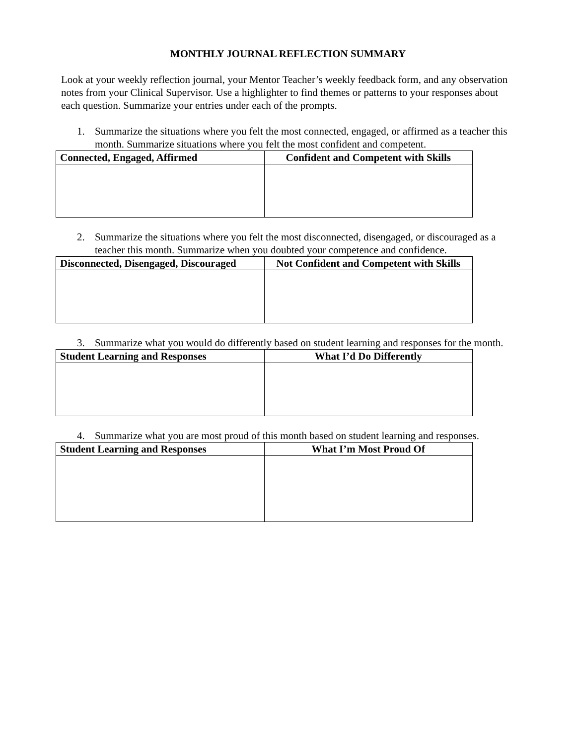MONTHLY JOURNAL REFLECTION SUMMARY
Look at your weekly reflection journal, your Mentor Teacher’s weekly feedback form, and any observation notes from your Clinical Supervisor. Use a highlighter to find themes or patterns to your responses about each question. Summarize your entries under each of the prompts.
1. Summarize the situations where you felt the most connected, engaged, or affirmed as a teacher this month. Summarize situations where you felt the most confident and competent.
| Connected, Engaged, Affirmed | Confident and Competent with Skills |
| --- | --- |
2. Summarize the situations where you felt the most disconnected, disengaged, or discouraged as a teacher this month. Summarize when you doubted your competence and confidence.
| Disconnected, Disengaged, Discouraged | Not Confident and Competent with Skills |
| --- | --- |
3. Summarize what you would do differently based on student learning and responses for the month.
| Student Learning and Responses | What I’d Do Differently |
| --- | --- |
4. Summarize what you are most proud of this month based on student learning and responses.
| Student Learning and Responses | What I’m Most Proud Of |
| --- | --- |